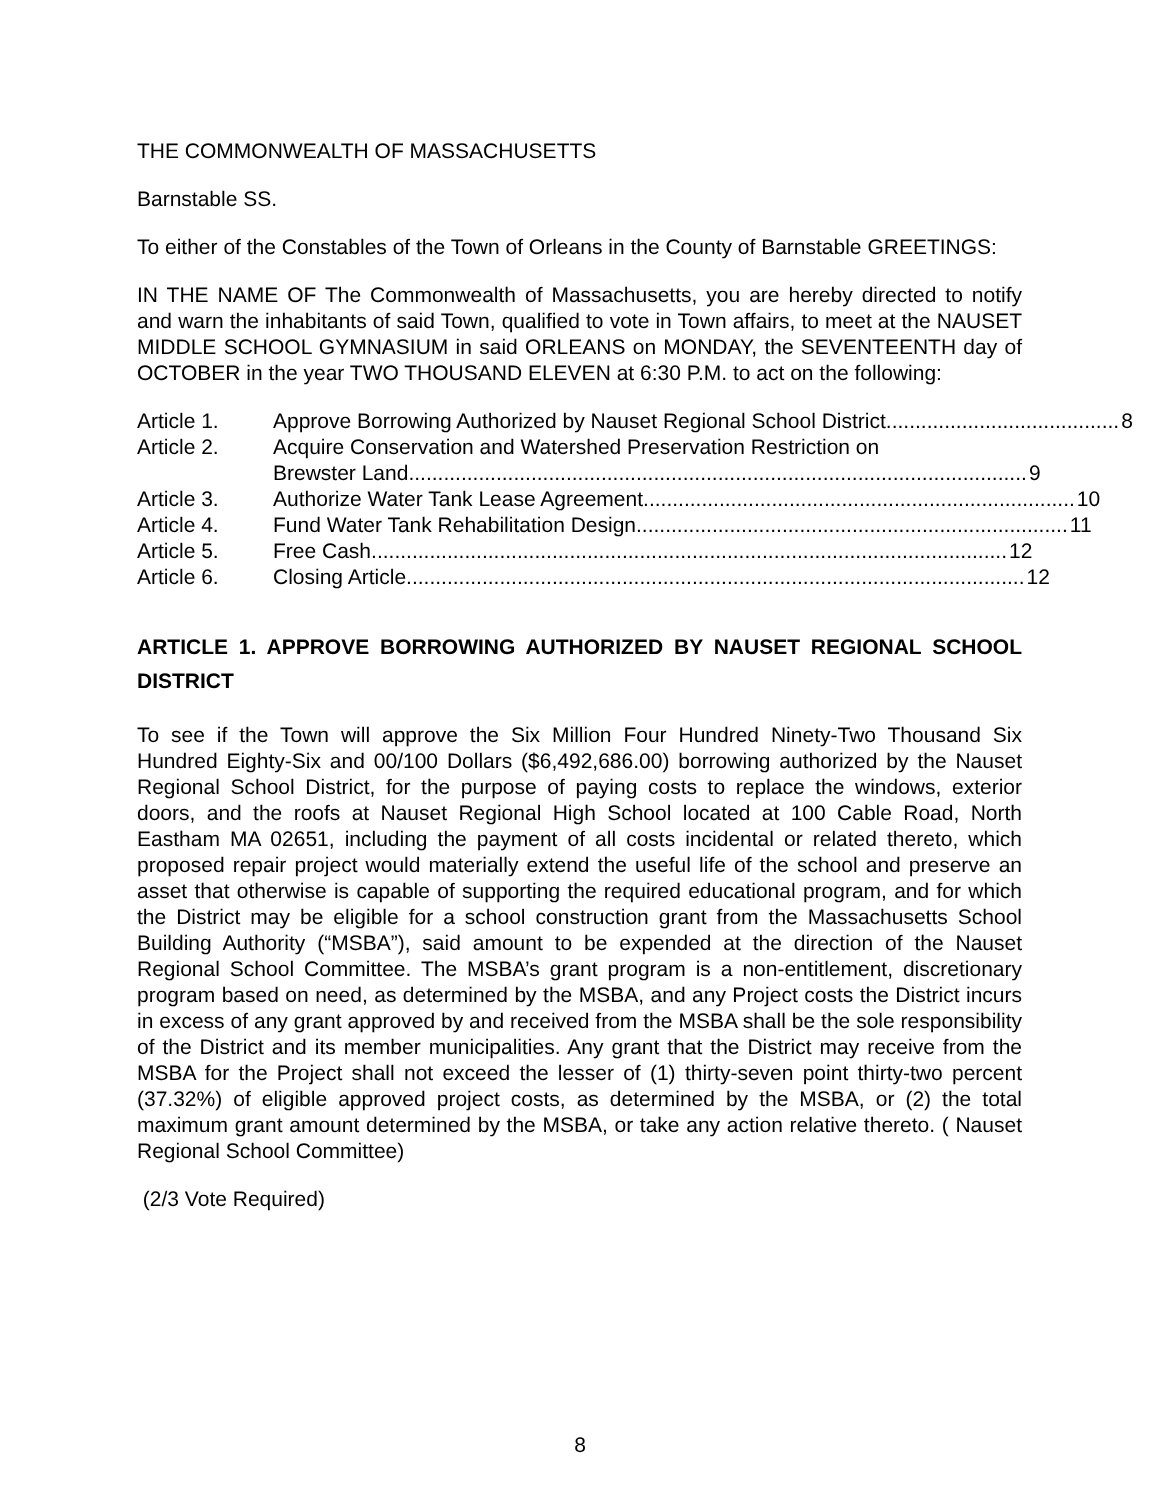THE COMMONWEALTH OF MASSACHUSETTS
Barnstable SS.
To either of the Constables of the Town of Orleans in the County of Barnstable GREETINGS:
IN THE NAME OF The Commonwealth of Massachusetts, you are hereby directed to notify and warn the inhabitants of said Town, qualified to vote in Town affairs, to meet at the NAUSET MIDDLE SCHOOL GYMNASIUM in said ORLEANS on MONDAY, the SEVENTEENTH day of OCTOBER in the year TWO THOUSAND ELEVEN at 6:30 P.M. to act on the following:
Article 1. Approve Borrowing Authorized by Nauset Regional School District ........................................ 8
Article 2. Acquire Conservation and Watershed Preservation Restriction on
Brewster Land .......................................................................................................... 9
Article 3. Authorize Water Tank Lease Agreement .......................................................................... 10
Article 4. Fund Water Tank Rehabilitation Design .......................................................................... 11
Article 5. Free Cash............................................................................................................. 12
Article 6. Closing Article .......................................................................................................... 12
ARTICLE 1. APPROVE BORROWING AUTHORIZED BY NAUSET REGIONAL SCHOOL DISTRICT
To see if the Town will approve the Six Million Four Hundred Ninety-Two Thousand Six Hundred Eighty-Six and 00/100 Dollars ($6,492,686.00) borrowing authorized by the Nauset Regional School District, for the purpose of paying costs to replace the windows, exterior doors, and the roofs at Nauset Regional High School located at 100 Cable Road, North Eastham MA 02651, including the payment of all costs incidental or related thereto, which proposed repair project would materially extend the useful life of the school and preserve an asset that otherwise is capable of supporting the required educational program, and for which the District may be eligible for a school construction grant from the Massachusetts School Building Authority (“MSBA”), said amount to be expended at the direction of the Nauset Regional School Committee. The MSBA’s grant program is a non-entitlement, discretionary program based on need, as determined by the MSBA, and any Project costs the District incurs in excess of any grant approved by and received from the MSBA shall be the sole responsibility of the District and its member municipalities. Any grant that the District may receive from the MSBA for the Project shall not exceed the lesser of (1) thirty-seven point thirty-two percent (37.32%) of eligible approved project costs, as determined by the MSBA, or (2) the total maximum grant amount determined by the MSBA, or take any action relative thereto. ( Nauset Regional School Committee)
(2/3 Vote Required)
8